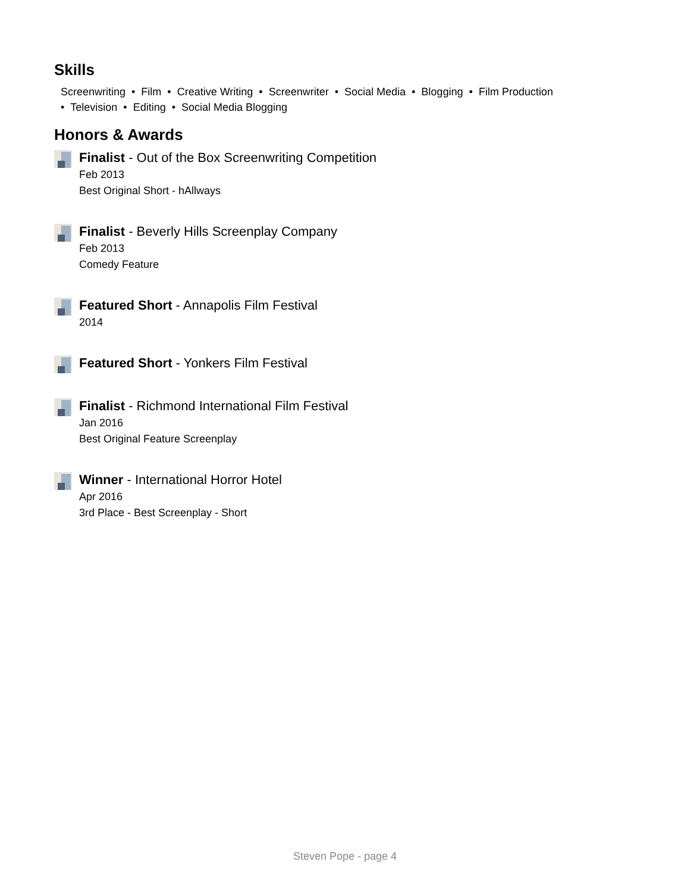Skills
Screenwriting • Film • Creative Writing • Screenwriter • Social Media • Blogging • Film Production
• Television • Editing • Social Media Blogging
Honors & Awards
Finalist - Out of the Box Screenwriting Competition
Feb 2013
Best Original Short - hAllways
Finalist - Beverly Hills Screenplay Company
Feb 2013
Comedy Feature
Featured Short - Annapolis Film Festival
2014
Featured Short - Yonkers Film Festival
Finalist - Richmond International Film Festival
Jan 2016
Best Original Feature Screenplay
Winner - International Horror Hotel
Apr 2016
3rd Place - Best Screenplay - Short
Steven Pope - page 4